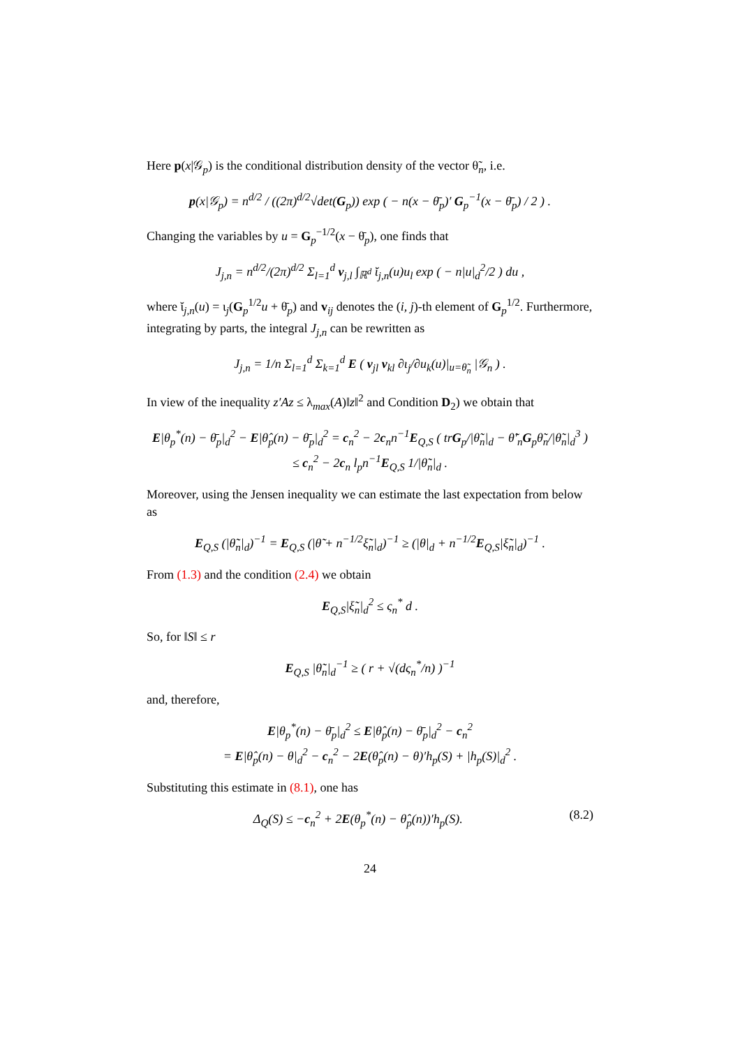Here p(x|𝒢<sub>p</sub>) is the conditional distribution density of the vector θ̃<sub>n</sub>, i.e.
p(x|𝒢<sub>p</sub>) = n<sup>d/2</sup> / ((2π)<sup>d/2</sup>√det(G<sub>p</sub>)) exp ( − n(x − θ̄<sub>p</sub>)′ G<sub>p</sub><sup>−1</sup>(x − θ̄<sub>p</sub>) / 2 ) .
Changing the variables by u = G<sub>p</sub><sup>−1/2</sup>(x − θ̄<sub>p</sub>), one finds that
J<sub>j,n</sub> = n<sup>d/2</sup>/(2π)<sup>d/2</sup> Σ<sub>l=1</sub><sup>d</sup> v<sub>j,l</sub> ∫<sub>ℝ<sup>d</sup></sub> ῐ<sub>j,n</sub>(u)u<sub>l</sub> exp ( − n|u|<sub>d</sub><sup>2</sup>/2 ) du ,
where ῐ<sub>j,n</sub>(u) = ι<sub>j</sub>(G<sub>p</sub><sup>1/2</sup>u + θ̄<sub>p</sub>) and v<sub>ij</sub> denotes the (i, j)-th element of G<sub>p</sub><sup>1/2</sup>. Furthermore, integrating by parts, the integral J<sub>j,n</sub> can be rewritten as
J<sub>j,n</sub> = 1/n Σ<sub>l=1</sub><sup>d</sup> Σ<sub>k=1</sub><sup>d</sup> E ( v<sub>jl</sub> v<sub>kl</sub> ∂ι<sub>j</sub>/∂u<sub>k</sub>(u)|<sub>u=θ̃<sub>n</sub></sub> |𝒢<sub>n</sub> ) .
In view of the inequality z′Az ≤ λ<sub>max</sub>(A)‖z‖<sup>2</sup> and Condition D<sub>2</sub>) we obtain that
E|θ<sub>p</sub><sup>*</sup>(n) − θ̄<sub>p</sub>|<sub>d</sub><sup>2</sup> − E|θ̂<sub>p</sub>(n) − θ̄<sub>p</sub>|<sub>d</sub><sup>2</sup> = c<sub>n</sub><sup>2</sup> − 2c<sub>n</sub>n<sup>−1</sup>E<sub>Q,S</sub> ( trG<sub>p</sub>/|θ̃<sub>n</sub>|<sub>d</sub> − θ̃′<sub>n</sub>G<sub>p</sub>θ̃<sub>n</sub>/|θ̃<sub>n</sub>|<sub>d</sub><sup>3</sup> )
≤ c<sub>n</sub><sup>2</sup> − 2c<sub>n</sub> l<sub>p</sub>n<sup>−1</sup>E<sub>Q,S</sub> 1/|θ̃<sub>n</sub>|<sub>d</sub> .
Moreover, using the Jensen inequality we can estimate the last expectation from below as
E<sub>Q,S</sub> (|θ̃<sub>n</sub>|<sub>d</sub>)<sup>−1</sup> = E<sub>Q,S</sub> (|θ̃ + n<sup>−1/2</sup>ξ̃<sub>n</sub>|<sub>d</sub>)<sup>−1</sup> ≥ (|θ|<sub>d</sub> + n<sup>−1/2</sup>E<sub>Q,S</sub>|ξ̃<sub>n</sub>|<sub>d</sub>)<sup>−1</sup> .
From (1.3) and the condition (2.4) we obtain
E<sub>Q,S</sub>|ξ̃<sub>n</sub>|<sub>d</sub><sup>2</sup> ≤ ς<sub>n</sub><sup>*</sup> d .
So, for ‖S‖ ≤ r
E<sub>Q,S</sub> |θ̃<sub>n</sub>|<sub>d</sub><sup>−1</sup> ≥ ( r + √(dς<sub>n</sub><sup>*</sup>/n) )<sup>−1</sup>
and, therefore,
E|θ<sub>p</sub><sup>*</sup>(n) − θ̄<sub>p</sub>|<sub>d</sub><sup>2</sup> ≤ E|θ̂<sub>p</sub>(n) − θ̄<sub>p</sub>|<sub>d</sub><sup>2</sup> − c<sub>n</sub><sup>2</sup>
= E|θ̂<sub>p</sub>(n) − θ|<sub>d</sub><sup>2</sup> − c<sub>n</sub><sup>2</sup> − 2E(θ̂<sub>p</sub>(n) − θ)′h<sub>p</sub>(S) + |h<sub>p</sub>(S)|<sub>d</sub><sup>2</sup> .
Substituting this estimate in (8.1), one has
Δ<sub>Q</sub>(S) ≤ −c<sub>n</sub><sup>2</sup> + 2E(θ<sub>p</sub><sup>*</sup>(n) − θ̂<sub>p</sub>(n))′h<sub>p</sub>(S). (8.2)
24